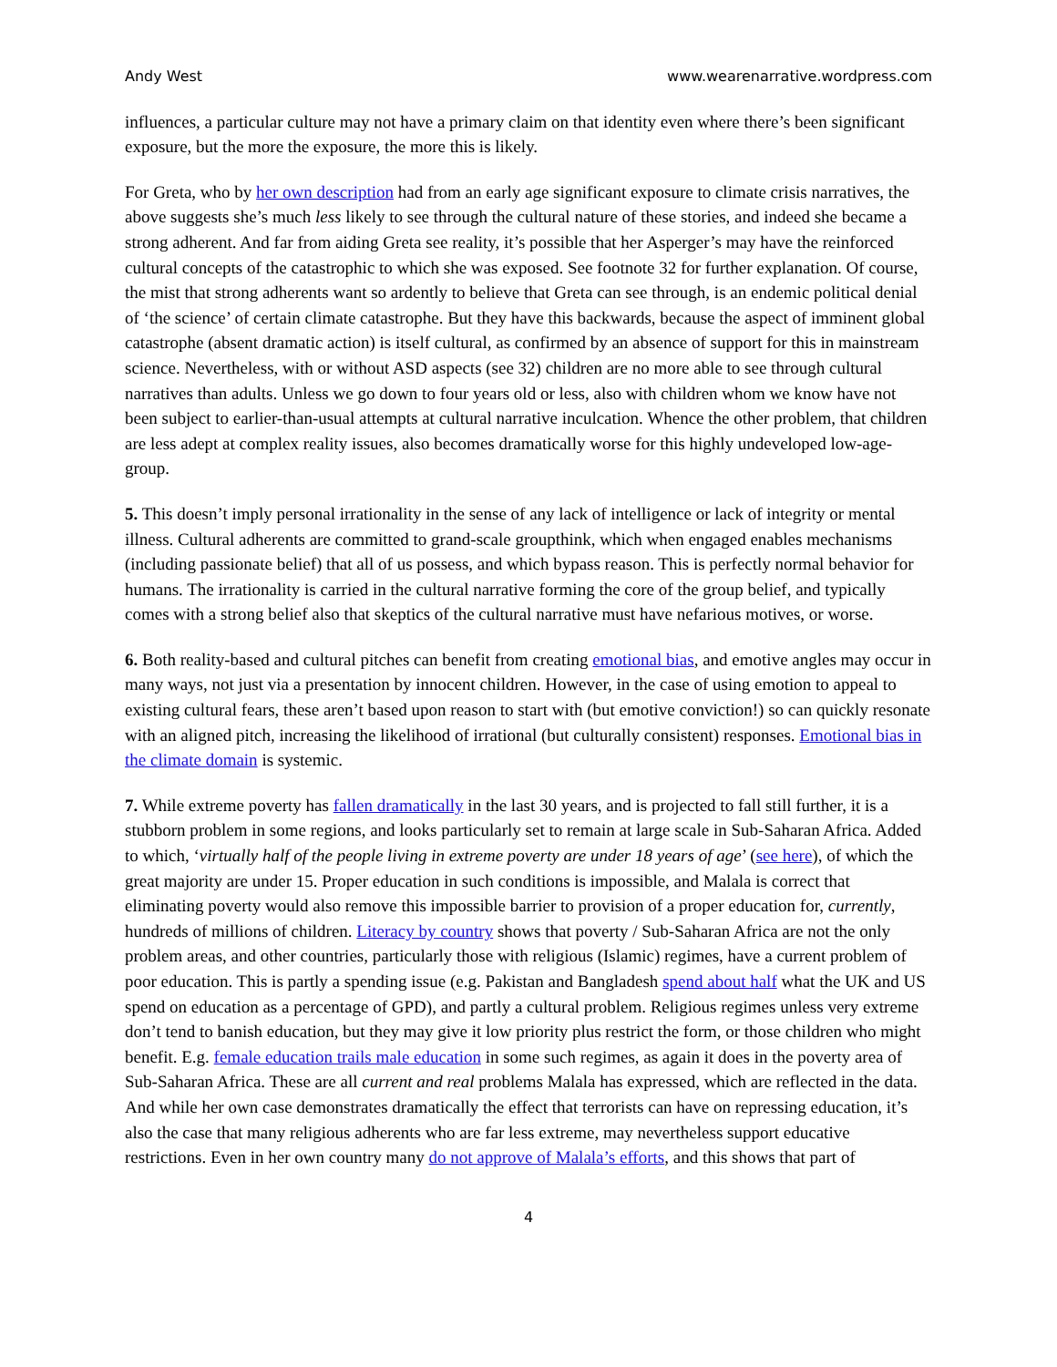Andy West www.wearenarrative.wordpress.com
influences, a particular culture may not have a primary claim on that identity even where there’s been significant exposure, but the more the exposure, the more this is likely.
For Greta, who by her own description had from an early age significant exposure to climate crisis narratives, the above suggests she’s much less likely to see through the cultural nature of these stories, and indeed she became a strong adherent. And far from aiding Greta see reality, it’s possible that her Asperger’s may have the reinforced cultural concepts of the catastrophic to which she was exposed. See footnote 32 for further explanation. Of course, the mist that strong adherents want so ardently to believe that Greta can see through, is an endemic political denial of ‘the science’ of certain climate catastrophe. But they have this backwards, because the aspect of imminent global catastrophe (absent dramatic action) is itself cultural, as confirmed by an absence of support for this in mainstream science. Nevertheless, with or without ASD aspects (see 32) children are no more able to see through cultural narratives than adults. Unless we go down to four years old or less, also with children whom we know have not been subject to earlier-than-usual attempts at cultural narrative inculcation. Whence the other problem, that children are less adept at complex reality issues, also becomes dramatically worse for this highly undeveloped low-age-group.
5. This doesn’t imply personal irrationality in the sense of any lack of intelligence or lack of integrity or mental illness. Cultural adherents are committed to grand-scale groupthink, which when engaged enables mechanisms (including passionate belief) that all of us possess, and which bypass reason. This is perfectly normal behavior for humans. The irrationality is carried in the cultural narrative forming the core of the group belief, and typically comes with a strong belief also that skeptics of the cultural narrative must have nefarious motives, or worse.
6. Both reality-based and cultural pitches can benefit from creating emotional bias, and emotive angles may occur in many ways, not just via a presentation by innocent children. However, in the case of using emotion to appeal to existing cultural fears, these aren’t based upon reason to start with (but emotive conviction!) so can quickly resonate with an aligned pitch, increasing the likelihood of irrational (but culturally consistent) responses. Emotional bias in the climate domain is systemic.
7. While extreme poverty has fallen dramatically in the last 30 years, and is projected to fall still further, it is a stubborn problem in some regions, and looks particularly set to remain at large scale in Sub-Saharan Africa. Added to which, ‘virtually half of the people living in extreme poverty are under 18 years of age’ (see here), of which the great majority are under 15. Proper education in such conditions is impossible, and Malala is correct that eliminating poverty would also remove this impossible barrier to provision of a proper education for, currently, hundreds of millions of children. Literacy by country shows that poverty / Sub-Saharan Africa are not the only problem areas, and other countries, particularly those with religious (Islamic) regimes, have a current problem of poor education. This is partly a spending issue (e.g. Pakistan and Bangladesh spend about half what the UK and US spend on education as a percentage of GPD), and partly a cultural problem. Religious regimes unless very extreme don’t tend to banish education, but they may give it low priority plus restrict the form, or those children who might benefit. E.g. female education trails male education in some such regimes, as again it does in the poverty area of Sub-Saharan Africa. These are all current and real problems Malala has expressed, which are reflected in the data. And while her own case demonstrates dramatically the effect that terrorists can have on repressing education, it’s also the case that many religious adherents who are far less extreme, may nevertheless support educative restrictions. Even in her own country many do not approve of Malala’s efforts, and this shows that part of
4